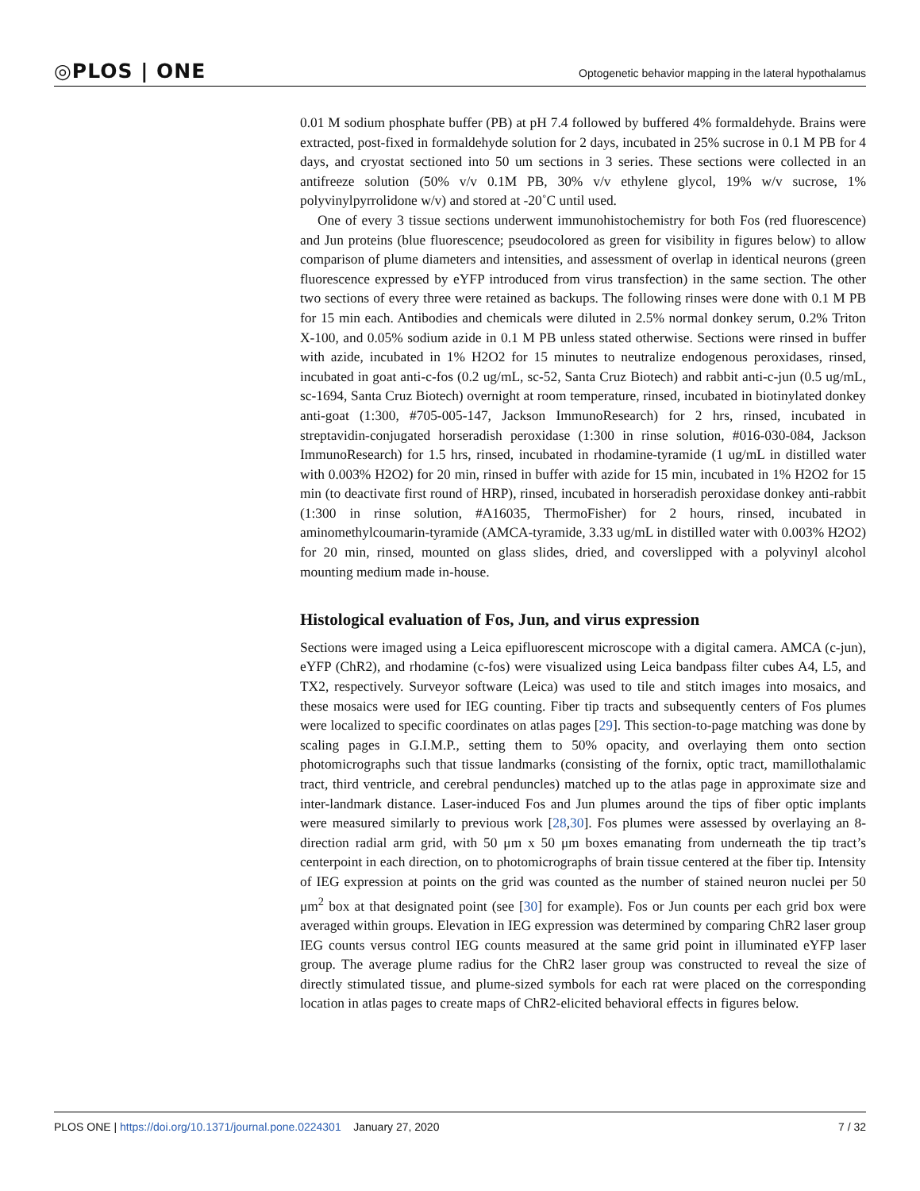◎PLOS | ONE Optogenetic behavior mapping in the lateral hypothalamus
0.01 M sodium phosphate buffer (PB) at pH 7.4 followed by buffered 4% formaldehyde. Brains were extracted, post-fixed in formaldehyde solution for 2 days, incubated in 25% sucrose in 0.1 M PB for 4 days, and cryostat sectioned into 50 um sections in 3 series. These sections were collected in an antifreeze solution (50% v/v 0.1M PB, 30% v/v ethylene glycol, 19% w/v sucrose, 1% polyvinylpyrrolidone w/v) and stored at -20˚C until used.
One of every 3 tissue sections underwent immunohistochemistry for both Fos (red fluorescence) and Jun proteins (blue fluorescence; pseudocolored as green for visibility in figures below) to allow comparison of plume diameters and intensities, and assessment of overlap in identical neurons (green fluorescence expressed by eYFP introduced from virus transfection) in the same section. The other two sections of every three were retained as backups. The following rinses were done with 0.1 M PB for 15 min each. Antibodies and chemicals were diluted in 2.5% normal donkey serum, 0.2% Triton X-100, and 0.05% sodium azide in 0.1 M PB unless stated otherwise. Sections were rinsed in buffer with azide, incubated in 1% H2O2 for 15 minutes to neutralize endogenous peroxidases, rinsed, incubated in goat anti-c-fos (0.2 ug/mL, sc-52, Santa Cruz Biotech) and rabbit anti-c-jun (0.5 ug/mL, sc-1694, Santa Cruz Biotech) overnight at room temperature, rinsed, incubated in biotinylated donkey anti-goat (1:300, #705-005-147, Jackson ImmunoResearch) for 2 hrs, rinsed, incubated in streptavidin-conjugated horseradish peroxidase (1:300 in rinse solution, #016-030-084, Jackson ImmunoResearch) for 1.5 hrs, rinsed, incubated in rhodamine-tyramide (1 ug/mL in distilled water with 0.003% H2O2) for 20 min, rinsed in buffer with azide for 15 min, incubated in 1% H2O2 for 15 min (to deactivate first round of HRP), rinsed, incubated in horseradish peroxidase donkey anti-rabbit (1:300 in rinse solution, #A16035, ThermoFisher) for 2 hours, rinsed, incubated in aminomethylcoumarin-tyramide (AMCA-tyramide, 3.33 ug/mL in distilled water with 0.003% H2O2) for 20 min, rinsed, mounted on glass slides, dried, and coverslipped with a polyvinyl alcohol mounting medium made in-house.
Histological evaluation of Fos, Jun, and virus expression
Sections were imaged using a Leica epifluorescent microscope with a digital camera. AMCA (c-jun), eYFP (ChR2), and rhodamine (c-fos) were visualized using Leica bandpass filter cubes A4, L5, and TX2, respectively. Surveyor software (Leica) was used to tile and stitch images into mosaics, and these mosaics were used for IEG counting. Fiber tip tracts and subsequently centers of Fos plumes were localized to specific coordinates on atlas pages [29]. This section-to-page matching was done by scaling pages in G.I.M.P., setting them to 50% opacity, and overlaying them onto section photomicrographs such that tissue landmarks (consisting of the fornix, optic tract, mamillothalamic tract, third ventricle, and cerebral penduncles) matched up to the atlas page in approximate size and inter-landmark distance. Laser-induced Fos and Jun plumes around the tips of fiber optic implants were measured similarly to previous work [28,30]. Fos plumes were assessed by overlaying an 8-direction radial arm grid, with 50 μm x 50 μm boxes emanating from underneath the tip tract’s centerpoint in each direction, on to photomicrographs of brain tissue centered at the fiber tip. Intensity of IEG expression at points on the grid was counted as the number of stained neuron nuclei per 50 μm<sup>2</sup> box at that designated point (see [30] for example). Fos or Jun counts per each grid box were averaged within groups. Elevation in IEG expression was determined by comparing ChR2 laser group IEG counts versus control IEG counts measured at the same grid point in illuminated eYFP laser group. The average plume radius for the ChR2 laser group was constructed to reveal the size of directly stimulated tissue, and plume-sized symbols for each rat were placed on the corresponding location in atlas pages to create maps of ChR2-elicited behavioral effects in figures below.
PLOS ONE | https://doi.org/10.1371/journal.pone.0224301 January 27, 2020 7 / 32